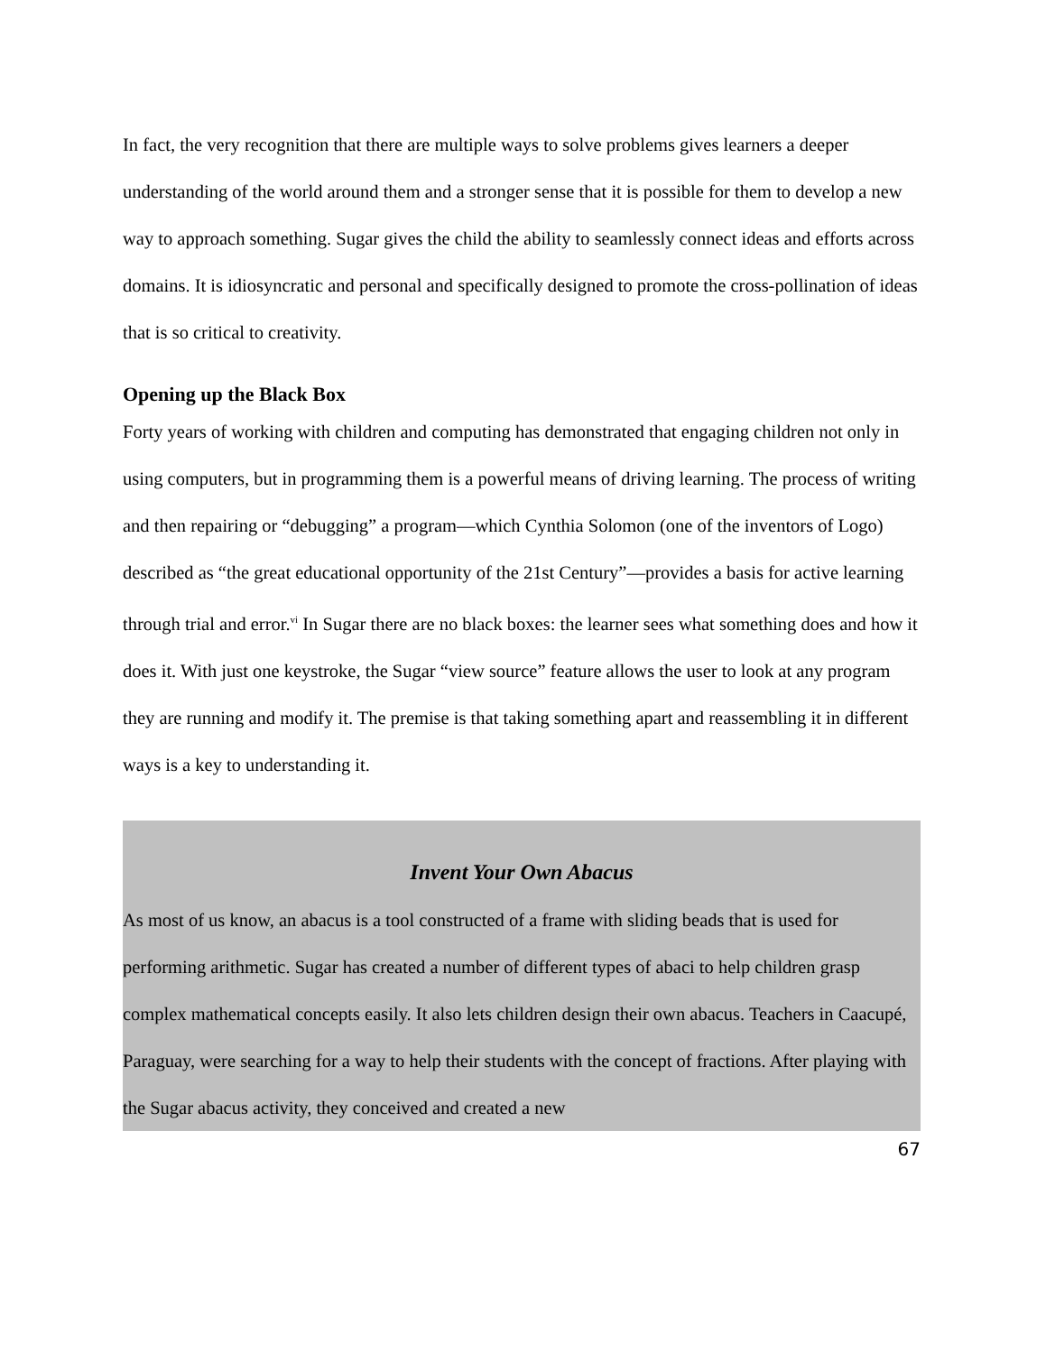In fact, the very recognition that there are multiple ways to solve problems gives learners a deeper understanding of the world around them and a stronger sense that it is possible for them to develop a new way to approach something. Sugar gives the child the ability to seamlessly connect ideas and efforts across domains. It is idiosyncratic and personal and specifically designed to promote the cross-pollination of ideas that is so critical to creativity.
Opening up the Black Box
Forty years of working with children and computing has demonstrated that engaging children not only in using computers, but in programming them is a powerful means of driving learning. The process of writing and then repairing or “debugging” a program—which Cynthia Solomon (one of the inventors of Logo) described as “the great educational opportunity of the 21st Century”—provides a basis for active learning through trial and error.<sup>vi</sup> In Sugar there are no black boxes: the learner sees what something does and how it does it. With just one keystroke, the Sugar “view source” feature allows the user to look at any program they are running and modify it. The premise is that taking something apart and reassembling it in different ways is a key to understanding it.
Invent Your Own Abacus
As most of us know, an abacus is a tool constructed of a frame with sliding beads that is used for performing arithmetic. Sugar has created a number of different types of abaci to help children grasp complex mathematical concepts easily. It also lets children design their own abacus. Teachers in Caacupé, Paraguay, were searching for a way to help their students with the concept of fractions. After playing with the Sugar abacus activity, they conceived and created a new
67